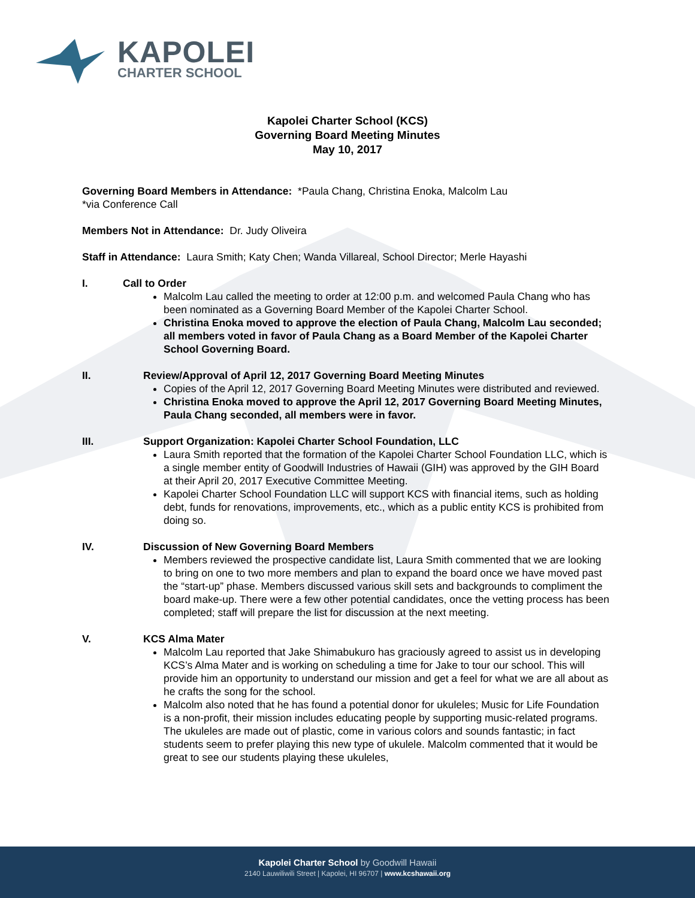KAPOLEI
CHARTER SCHOOL
Kapolei Charter School (KCS)
Governing Board Meeting Minutes
May 10, 2017
Governing Board Members in Attendance: *Paula Chang, Christina Enoka, Malcolm Lau
*via Conference Call
Members Not in Attendance: Dr. Judy Oliveira
Staff in Attendance: Laura Smith; Katy Chen; Wanda Villareal, School Director; Merle Hayashi
I. Call to Order
Malcolm Lau called the meeting to order at 12:00 p.m. and welcomed Paula Chang who has been nominated as a Governing Board Member of the Kapolei Charter School.
Christina Enoka moved to approve the election of Paula Chang, Malcolm Lau seconded; all members voted in favor of Paula Chang as a Board Member of the Kapolei Charter School Governing Board.
II. Review/Approval of April 12, 2017 Governing Board Meeting Minutes
Copies of the April 12, 2017 Governing Board Meeting Minutes were distributed and reviewed.
Christina Enoka moved to approve the April 12, 2017 Governing Board Meeting Minutes, Paula Chang seconded, all members were in favor.
III. Support Organization: Kapolei Charter School Foundation, LLC
Laura Smith reported that the formation of the Kapolei Charter School Foundation LLC, which is a single member entity of Goodwill Industries of Hawaii (GIH) was approved by the GIH Board at their April 20, 2017 Executive Committee Meeting.
Kapolei Charter School Foundation LLC will support KCS with financial items, such as holding debt, funds for renovations, improvements, etc., which as a public entity KCS is prohibited from doing so.
IV. Discussion of New Governing Board Members
Members reviewed the prospective candidate list, Laura Smith commented that we are looking to bring on one to two more members and plan to expand the board once we have moved past the “start-up” phase. Members discussed various skill sets and backgrounds to compliment the board make-up. There were a few other potential candidates, once the vetting process has been completed; staff will prepare the list for discussion at the next meeting.
V. KCS Alma Mater
Malcolm Lau reported that Jake Shimabukuro has graciously agreed to assist us in developing KCS’s Alma Mater and is working on scheduling a time for Jake to tour our school. This will provide him an opportunity to understand our mission and get a feel for what we are all about as he crafts the song for the school.
Malcolm also noted that he has found a potential donor for ukuleles; Music for Life Foundation is a non-profit, their mission includes educating people by supporting music-related programs. The ukuleles are made out of plastic, come in various colors and sounds fantastic; in fact students seem to prefer playing this new type of ukulele. Malcolm commented that it would be great to see our students playing these ukuleles,
Kapolei Charter School by Goodwill Hawaii
2140 Lauwiliwili Street | Kapolei, HI 96707 | www.kcshawaii.org